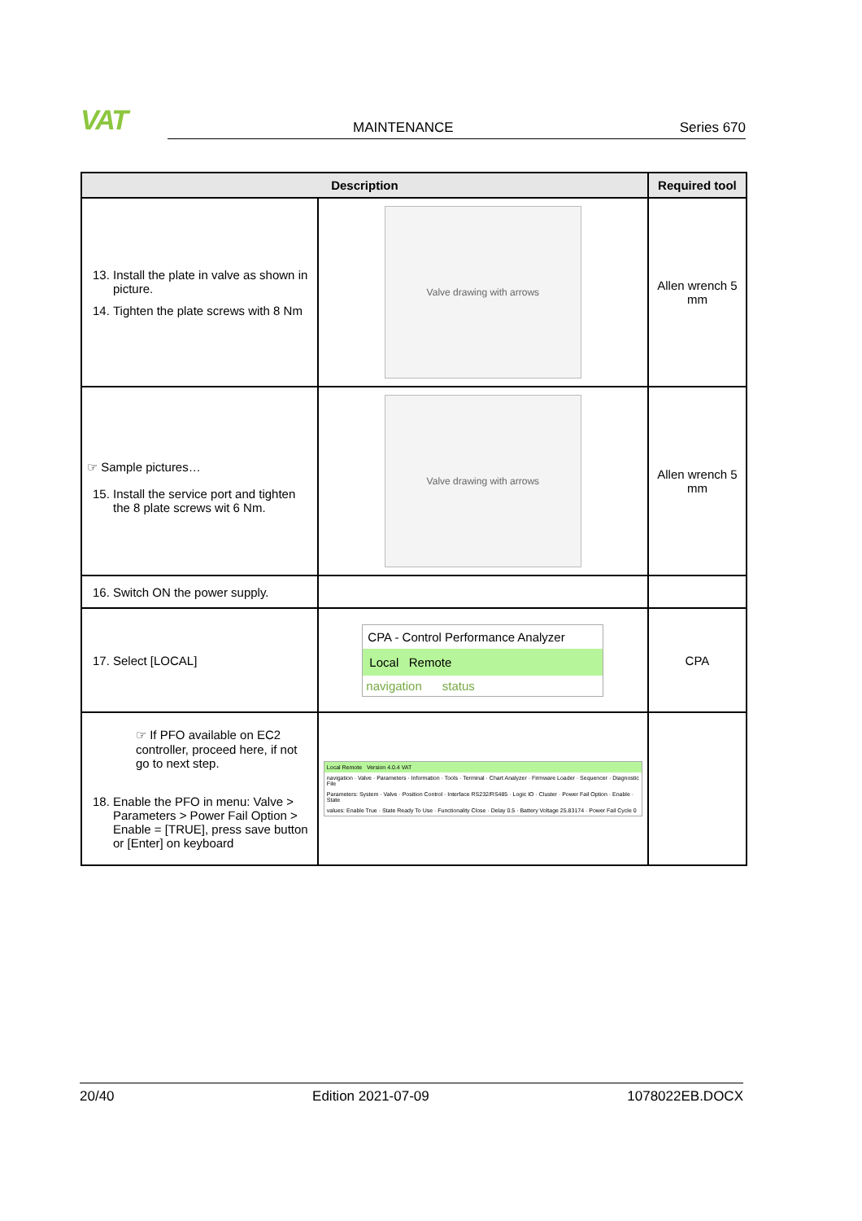VAT MAINTENANCE Series 670
| Description | | Required tool |
| --- | --- | --- |
| 13. Install the plate in valve as shown in picture. 14. Tighten the plate screws with 8 Nm | Valve drawing with arrows | Allen wrench 5 mm |
| ☞ Sample pictures… 15. Install the service port and tighten the 8 plate screws wit 6 Nm. | Valve drawing with arrows | Allen wrench 5 mm |
| 16. Switch ON the power supply. | | |
| 17. Select [LOCAL] | CPA - Control Performance Analyzer Local Remote navigation status | CPA |
| ☞ If PFO available on EC2 controller, proceed here, if not go to next step. 18. Enable the PFO in menu: Valve > Parameters > Power Fail Option > Enable = [TRUE], press save button or [Enter] on keyboard | Local Remote Version 4.0.4 VAT navigation · Valve · Parameters · Information · Tools · Terminal · Chart Analyzer · Firmware Loader · Sequencer · Diagnostic File Parameters: System · Valve · Position Control · Interface RS232/RS485 · Logic IO · Cluster · Power Fail Option · Enable · State values: Enable True · State Ready To Use · Functionality Close · Delay 0.5 · Battery Voltage 25.83174 · Power Fail Cycle 0 | |
20/40 Edition 2021-07-09 1078022EB.DOCX